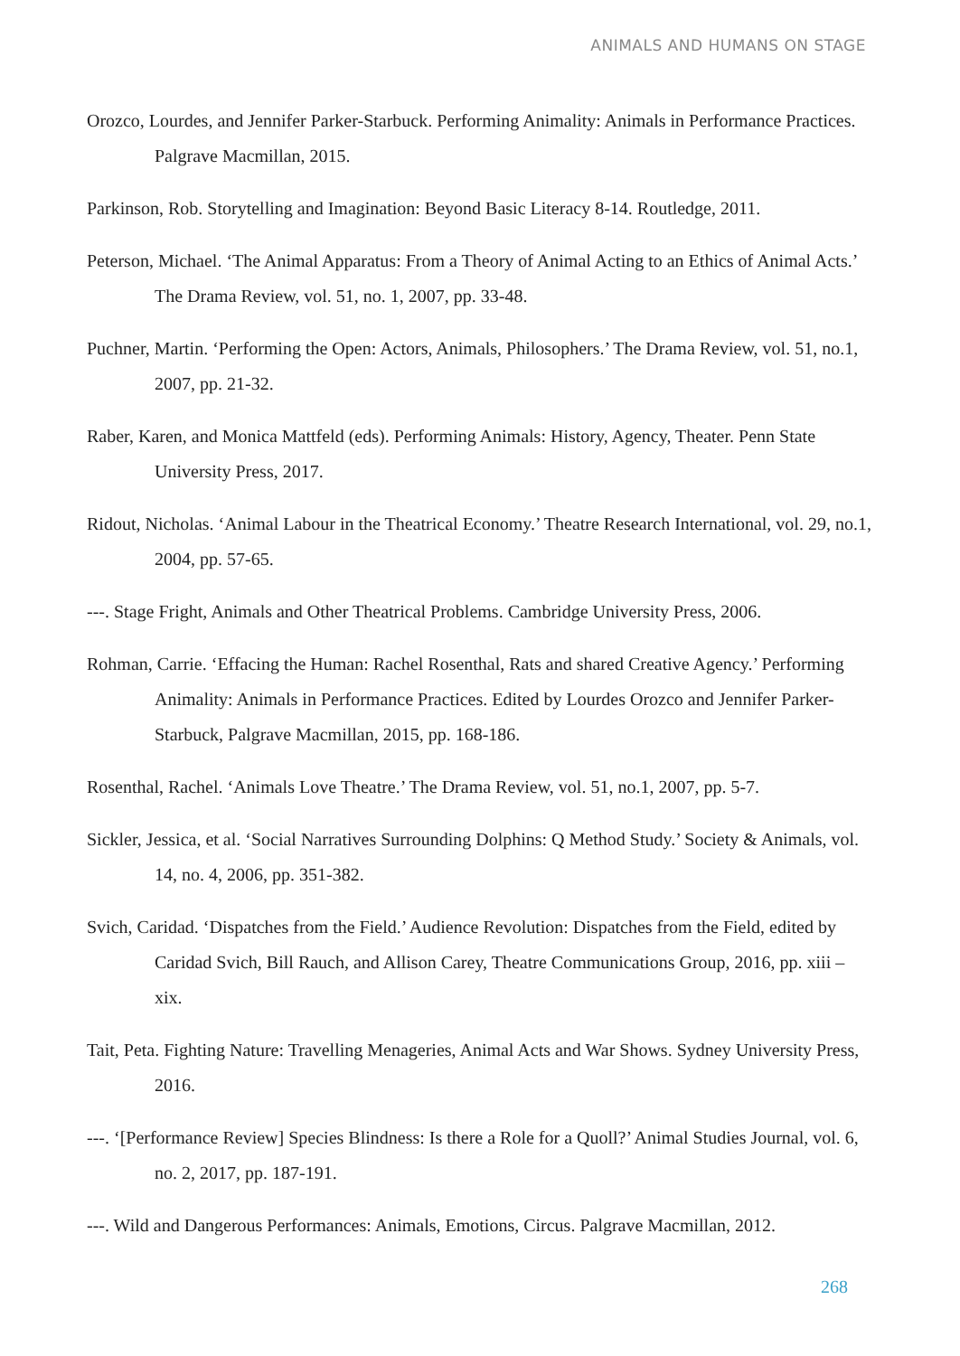ANIMALS AND HUMANS ON STAGE
Orozco, Lourdes, and Jennifer Parker-Starbuck. Performing Animality: Animals in Performance Practices. Palgrave Macmillan, 2015.
Parkinson, Rob. Storytelling and Imagination: Beyond Basic Literacy 8-14. Routledge, 2011.
Peterson, Michael. ‘The Animal Apparatus: From a Theory of Animal Acting to an Ethics of Animal Acts.’ The Drama Review, vol. 51, no. 1, 2007, pp. 33-48.
Puchner, Martin. ‘Performing the Open: Actors, Animals, Philosophers.’ The Drama Review, vol. 51, no.1, 2007, pp. 21-32.
Raber, Karen, and Monica Mattfeld (eds). Performing Animals: History, Agency, Theater. Penn State University Press, 2017.
Ridout, Nicholas. ‘Animal Labour in the Theatrical Economy.’ Theatre Research International, vol. 29, no.1, 2004, pp. 57-65.
---. Stage Fright, Animals and Other Theatrical Problems. Cambridge University Press, 2006.
Rohman, Carrie. ‘Effacing the Human: Rachel Rosenthal, Rats and shared Creative Agency.’ Performing Animality: Animals in Performance Practices. Edited by Lourdes Orozco and Jennifer Parker-Starbuck, Palgrave Macmillan, 2015, pp. 168-186.
Rosenthal, Rachel. ‘Animals Love Theatre.’ The Drama Review, vol. 51, no.1, 2007, pp. 5-7.
Sickler, Jessica, et al. ‘Social Narratives Surrounding Dolphins: Q Method Study.’ Society & Animals, vol. 14, no. 4, 2006, pp. 351-382.
Svich, Caridad. ‘Dispatches from the Field.’ Audience Revolution: Dispatches from the Field, edited by Caridad Svich, Bill Rauch, and Allison Carey, Theatre Communications Group, 2016, pp. xiii – xix.
Tait, Peta. Fighting Nature: Travelling Menageries, Animal Acts and War Shows. Sydney University Press, 2016.
---. ‘[Performance Review] Species Blindness: Is there a Role for a Quoll?’ Animal Studies Journal, vol. 6, no. 2, 2017, pp. 187-191.
---. Wild and Dangerous Performances: Animals, Emotions, Circus. Palgrave Macmillan, 2012.
268